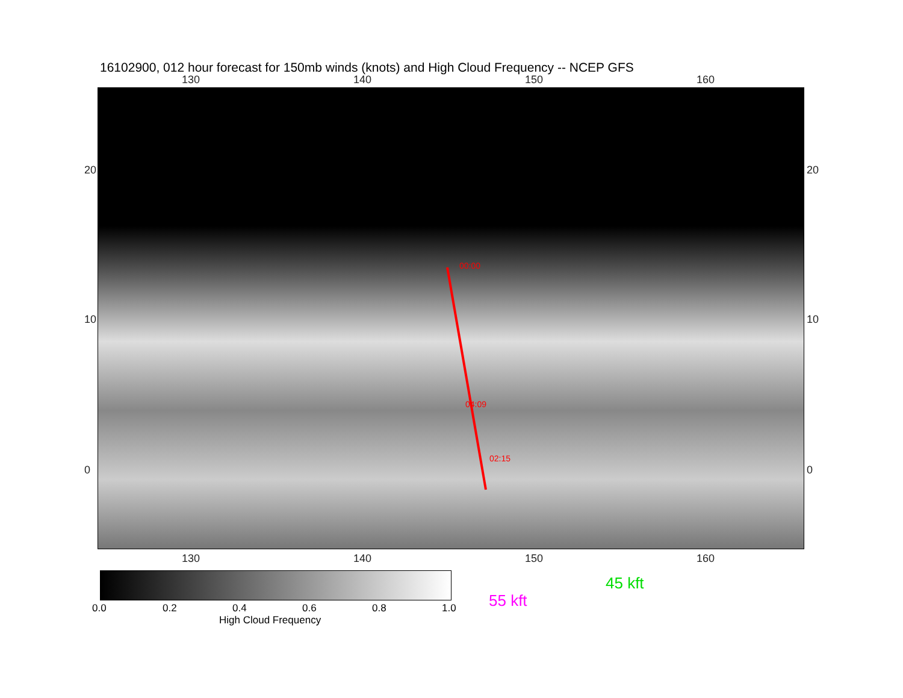16102900, 012 hour forecast for 150mb winds (knots) and High Cloud Frequency -- NCEP GFS
130 140 150 160
00:00
04:09
02:15
130 140 150 160
20
10
0
20
10
0
0.0 0.2 0.4 0.6 0.8 1.0
High Cloud Frequency
55 kft
45 kft